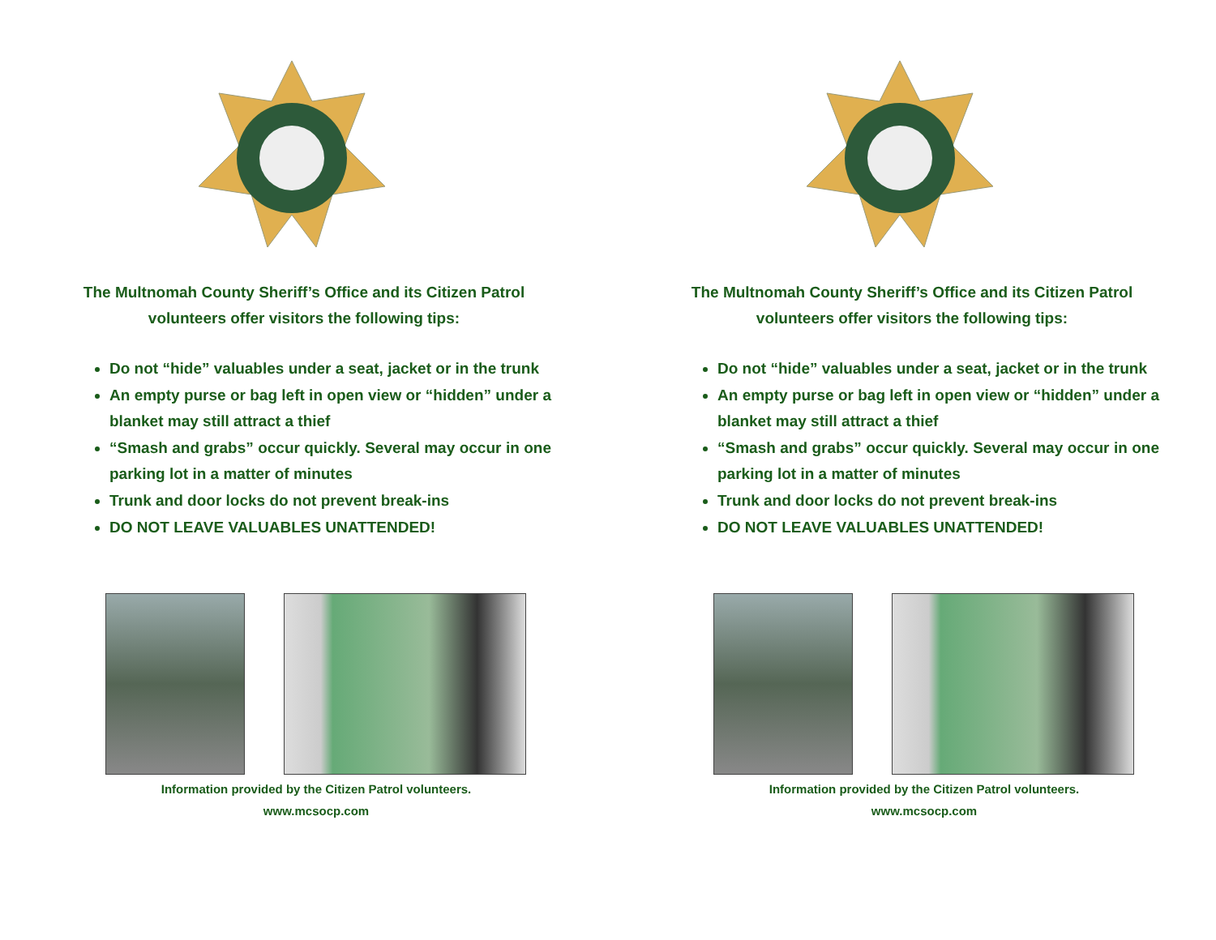The Multnomah County Sheriff’s Office and its Citizen Patrol volunteers offer visitors the following tips:
Do not “hide” valuables under a seat, jacket or in the trunk
An empty purse or bag left in open view or “hidden” under a blanket may still attract a thief
“Smash and grabs” occur quickly. Several may occur in one parking lot in a matter of minutes
Trunk and door locks do not prevent break-ins
DO NOT LEAVE VALUABLES UNATTENDED!
Information provided by the Citizen Patrol volunteers.
www.mcsocp.com
The Multnomah County Sheriff’s Office and its Citizen Patrol volunteers offer visitors the following tips:
Do not “hide” valuables under a seat, jacket or in the trunk
An empty purse or bag left in open view or “hidden” under a blanket may still attract a thief
“Smash and grabs” occur quickly. Several may occur in one parking lot in a matter of minutes
Trunk and door locks do not prevent break-ins
DO NOT LEAVE VALUABLES UNATTENDED!
Information provided by the Citizen Patrol volunteers.
www.mcsocp.com